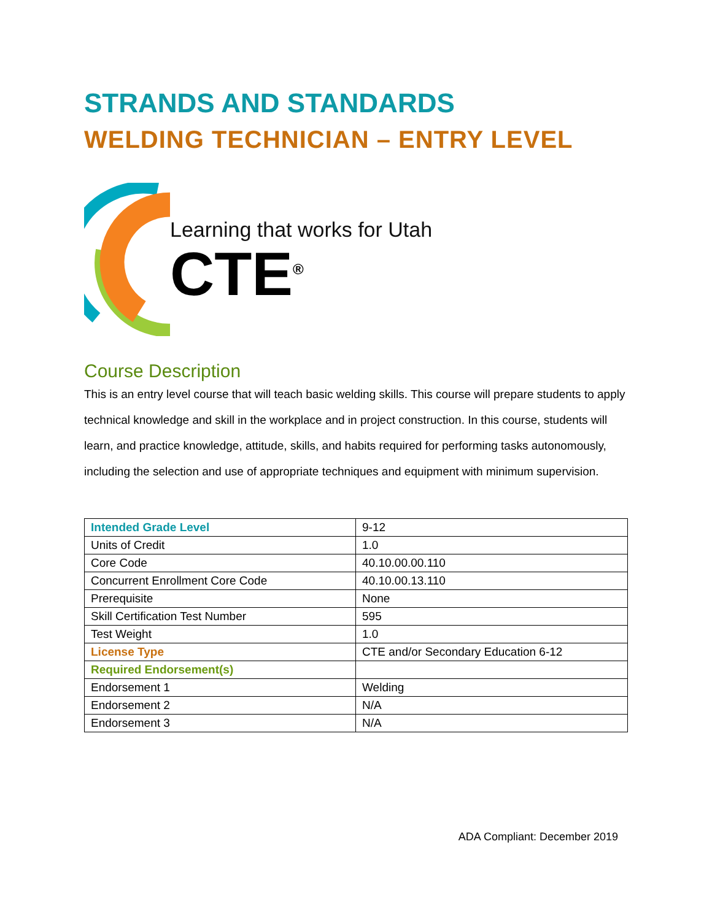STRANDS AND STANDARDS
WELDING TECHNICIAN – ENTRY LEVEL
Learning that works for Utah
CTE<sup>®</sup>
Course Description
This is an entry level course that will teach basic welding skills. This course will prepare students to apply technical knowledge and skill in the workplace and in project construction. In this course, students will learn, and practice knowledge, attitude, skills, and habits required for performing tasks autonomously, including the selection and use of appropriate techniques and equipment with minimum supervision.
| Intended Grade Level | 9-12 |
| Units of Credit | 1.0 |
| Core Code | 40.10.00.00.110 |
| Concurrent Enrollment Core Code | 40.10.00.13.110 |
| Prerequisite | None |
| Skill Certification Test Number | 595 |
| Test Weight | 1.0 |
| License Type | CTE and/or Secondary Education 6-12 |
| Required Endorsement(s) | |
| Endorsement 1 | Welding |
| Endorsement 2 | N/A |
| Endorsement 3 | N/A |
ADA Compliant: December 2019